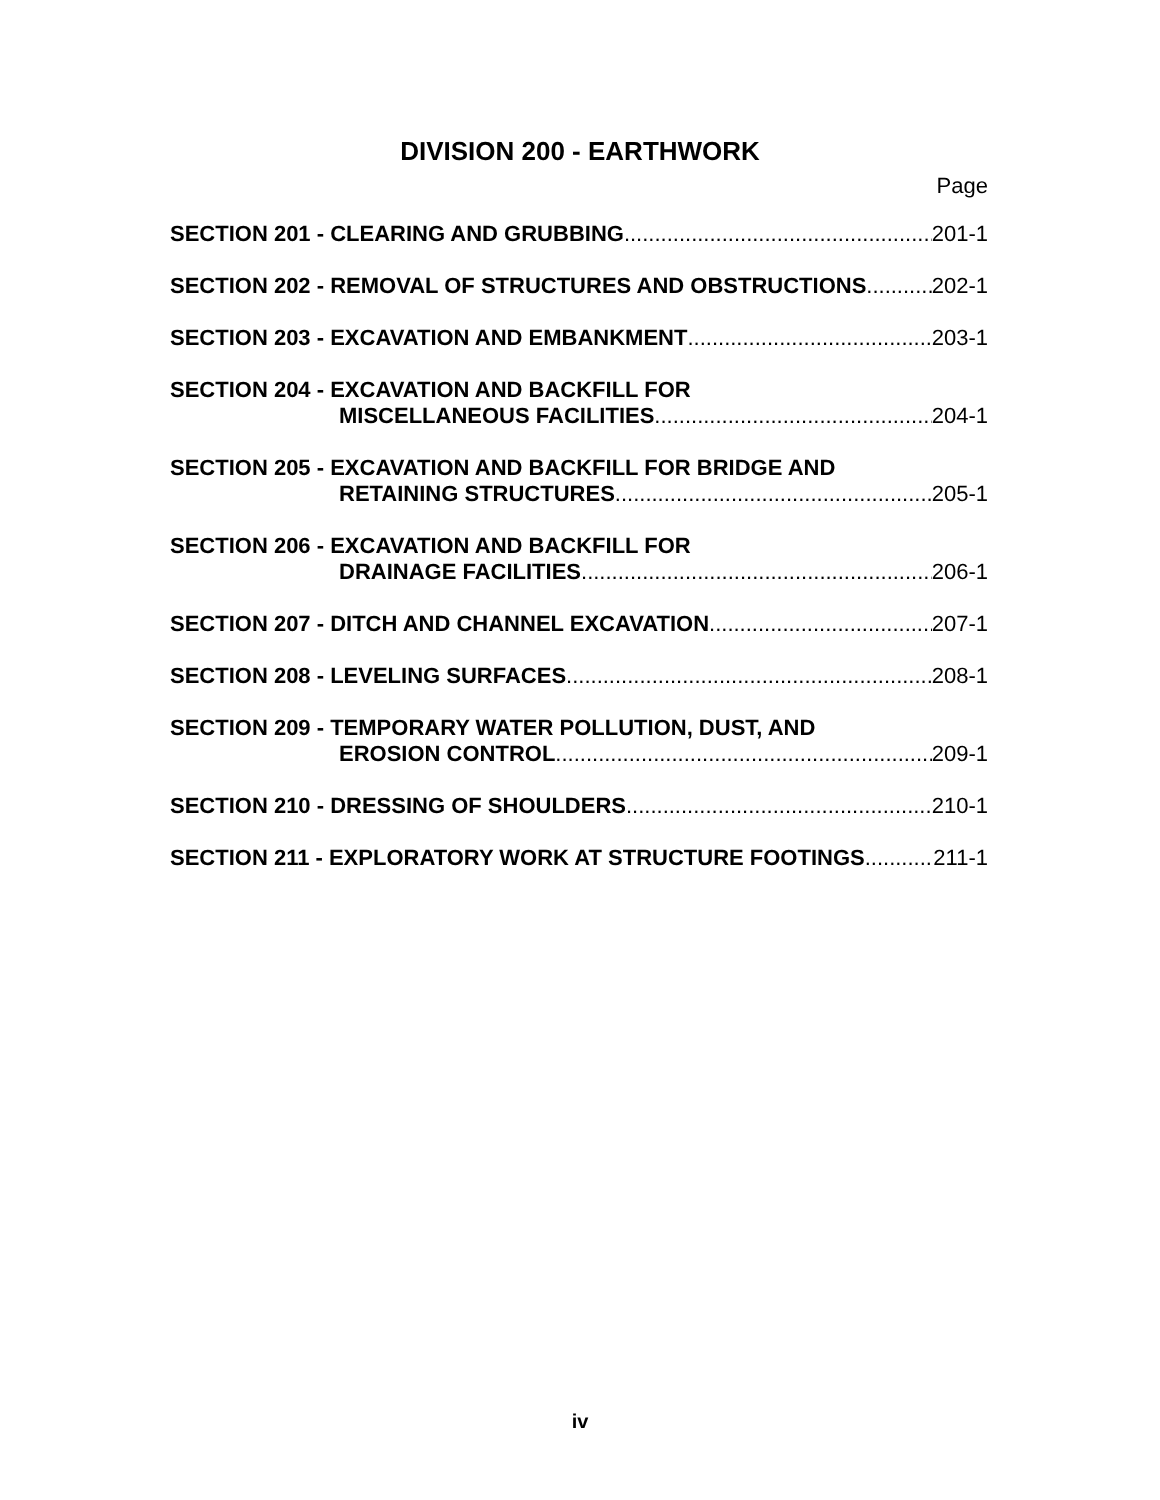DIVISION 200 - EARTHWORK
Page
SECTION 201 - CLEARING AND GRUBBING 201-1
SECTION 202 - REMOVAL OF STRUCTURES AND OBSTRUCTIONS 202-1
SECTION 203 - EXCAVATION AND EMBANKMENT 203-1
SECTION 204 - EXCAVATION AND BACKFILL FOR
MISCELLANEOUS FACILITIES 204-1
SECTION 205 - EXCAVATION AND BACKFILL FOR BRIDGE AND
RETAINING STRUCTURES 205-1
SECTION 206 - EXCAVATION AND BACKFILL FOR
DRAINAGE FACILITIES 206-1
SECTION 207 - DITCH AND CHANNEL EXCAVATION 207-1
SECTION 208 - LEVELING SURFACES 208-1
SECTION 209 - TEMPORARY WATER POLLUTION, DUST, AND
EROSION CONTROL 209-1
SECTION 210 - DRESSING OF SHOULDERS 210-1
SECTION 211 - EXPLORATORY WORK AT STRUCTURE FOOTINGS 211-1
iv